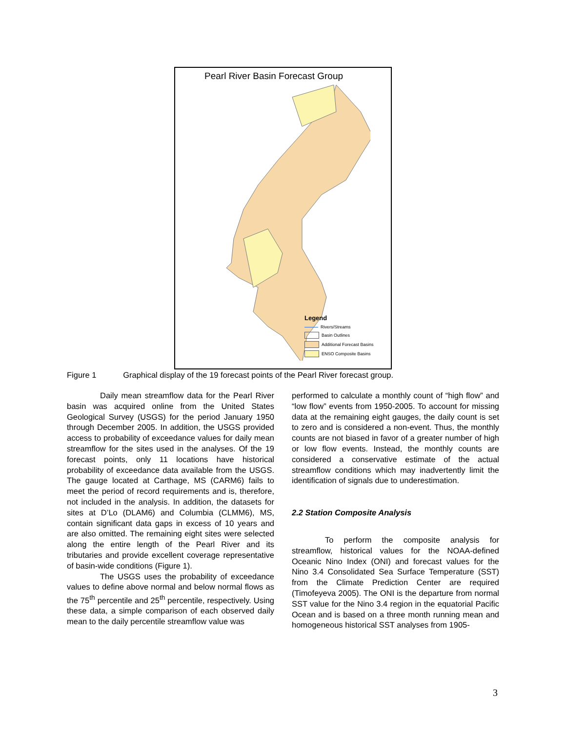Pearl River Basin Forecast Group
Legend
Rivers/Streams
Basin Outlines
Additional Forecast Basins
ENSO Composite Basins
Figure 1 Graphical display of the 19 forecast points of the Pearl River forecast group.
Daily mean streamflow data for the Pearl River basin was acquired online from the United States Geological Survey (USGS) for the period January 1950 through December 2005. In addition, the USGS provided access to probability of exceedance values for daily mean streamflow for the sites used in the analyses. Of the 19 forecast points, only 11 locations have historical probability of exceedance data available from the USGS. The gauge located at Carthage, MS (CARM6) fails to meet the period of record requirements and is, therefore, not included in the analysis. In addition, the datasets for sites at D’Lo (DLAM6) and Columbia (CLMM6), MS, contain significant data gaps in excess of 10 years and are also omitted. The remaining eight sites were selected along the entire length of the Pearl River and its tributaries and provide excellent coverage representative of basin-wide conditions (Figure 1).
The USGS uses the probability of exceedance values to define above normal and below normal flows as the 75<sup>th</sup> percentile and 25<sup>th</sup> percentile, respectively. Using these data, a simple comparison of each observed daily mean to the daily percentile streamflow value was
performed to calculate a monthly count of “high flow” and “low flow” events from 1950-2005. To account for missing data at the remaining eight gauges, the daily count is set to zero and is considered a non-event. Thus, the monthly counts are not biased in favor of a greater number of high or low flow events. Instead, the monthly counts are considered a conservative estimate of the actual streamflow conditions which may inadvertently limit the identification of signals due to underestimation.
2.2 Station Composite Analysis
To perform the composite analysis for streamflow, historical values for the NOAA-defined Oceanic Nino Index (ONI) and forecast values for the Nino 3.4 Consolidated Sea Surface Temperature (SST) from the Climate Prediction Center are required (Timofeyeva 2005). The ONI is the departure from normal SST value for the Nino 3.4 region in the equatorial Pacific Ocean and is based on a three month running mean and homogeneous historical SST analyses from 1905-
3